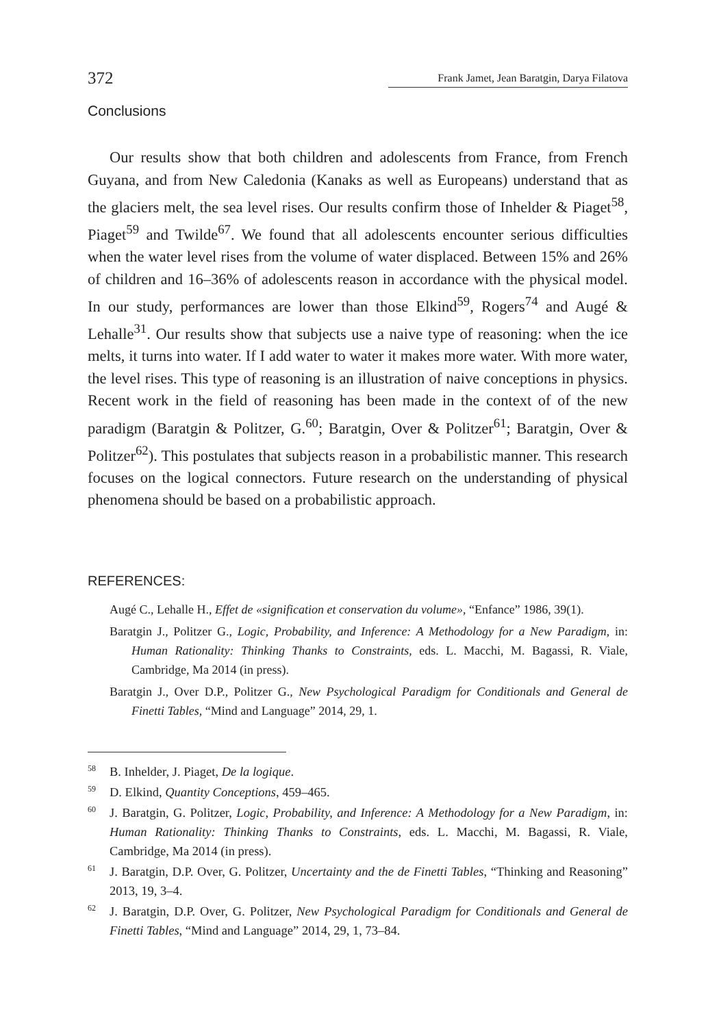372 Frank Jamet, Jean Baratgin, Darya Filatova
Conclusions
Our results show that both children and adolescents from France, from French Guyana, and from New Caledonia (Kanaks as well as Europeans) understand that as the glaciers melt, the sea level rises. Our results confirm those of Inhelder & Piaget<sup>58</sup>, Piaget<sup>59</sup> and Twilde<sup>67</sup>. We found that all adolescents encounter serious difficulties when the water level rises from the volume of water displaced. Between 15% and 26% of children and 16–36% of adolescents reason in accordance with the physical model. In our study, performances are lower than those Elkind<sup>59</sup>, Rogers<sup>74</sup> and Augé & Lehalle<sup>31</sup>. Our results show that subjects use a naive type of reasoning: when the ice melts, it turns into water. If I add water to water it makes more water. With more water, the level rises. This type of reasoning is an illustration of naive conceptions in physics. Recent work in the field of reasoning has been made in the context of of the new paradigm (Baratgin & Politzer, G.<sup>60</sup>; Baratgin, Over & Politzer<sup>61</sup>; Baratgin, Over & Politzer<sup>62</sup>). This postulates that subjects reason in a probabilistic manner. This research focuses on the logical connectors. Future research on the understanding of physical phenomena should be based on a probabilistic approach.
REFERENCES:
Augé C., Lehalle H., Effet de «signification et conservation du volume», “Enfance” 1986, 39(1).
Baratgin J., Politzer G., Logic, Probability, and Inference: A Methodology for a New Paradigm, in: Human Rationality: Thinking Thanks to Constraints, eds. L. Macchi, M. Bagassi, R. Viale, Cambridge, Ma 2014 (in press).
Baratgin J., Over D.P., Politzer G., New Psychological Paradigm for Conditionals and General de Finetti Tables, “Mind and Language” 2014, 29, 1.
<sup>58</sup> B. Inhelder, J. Piaget, De la logique.
<sup>59</sup> D. Elkind, Quantity Conceptions, 459–465.
<sup>60</sup> J. Baratgin, G. Politzer, Logic, Probability, and Inference: A Methodology for a New Paradigm, in: Human Rationality: Thinking Thanks to Constraints, eds. L. Macchi, M. Bagassi, R. Viale, Cambridge, Ma 2014 (in press).
<sup>61</sup> J. Baratgin, D.P. Over, G. Politzer, Uncertainty and the de Finetti Tables, “Thinking and Reasoning” 2013, 19, 3–4.
<sup>62</sup> J. Baratgin, D.P. Over, G. Politzer, New Psychological Paradigm for Conditionals and General de Finetti Tables, “Mind and Language” 2014, 29, 1, 73–84.